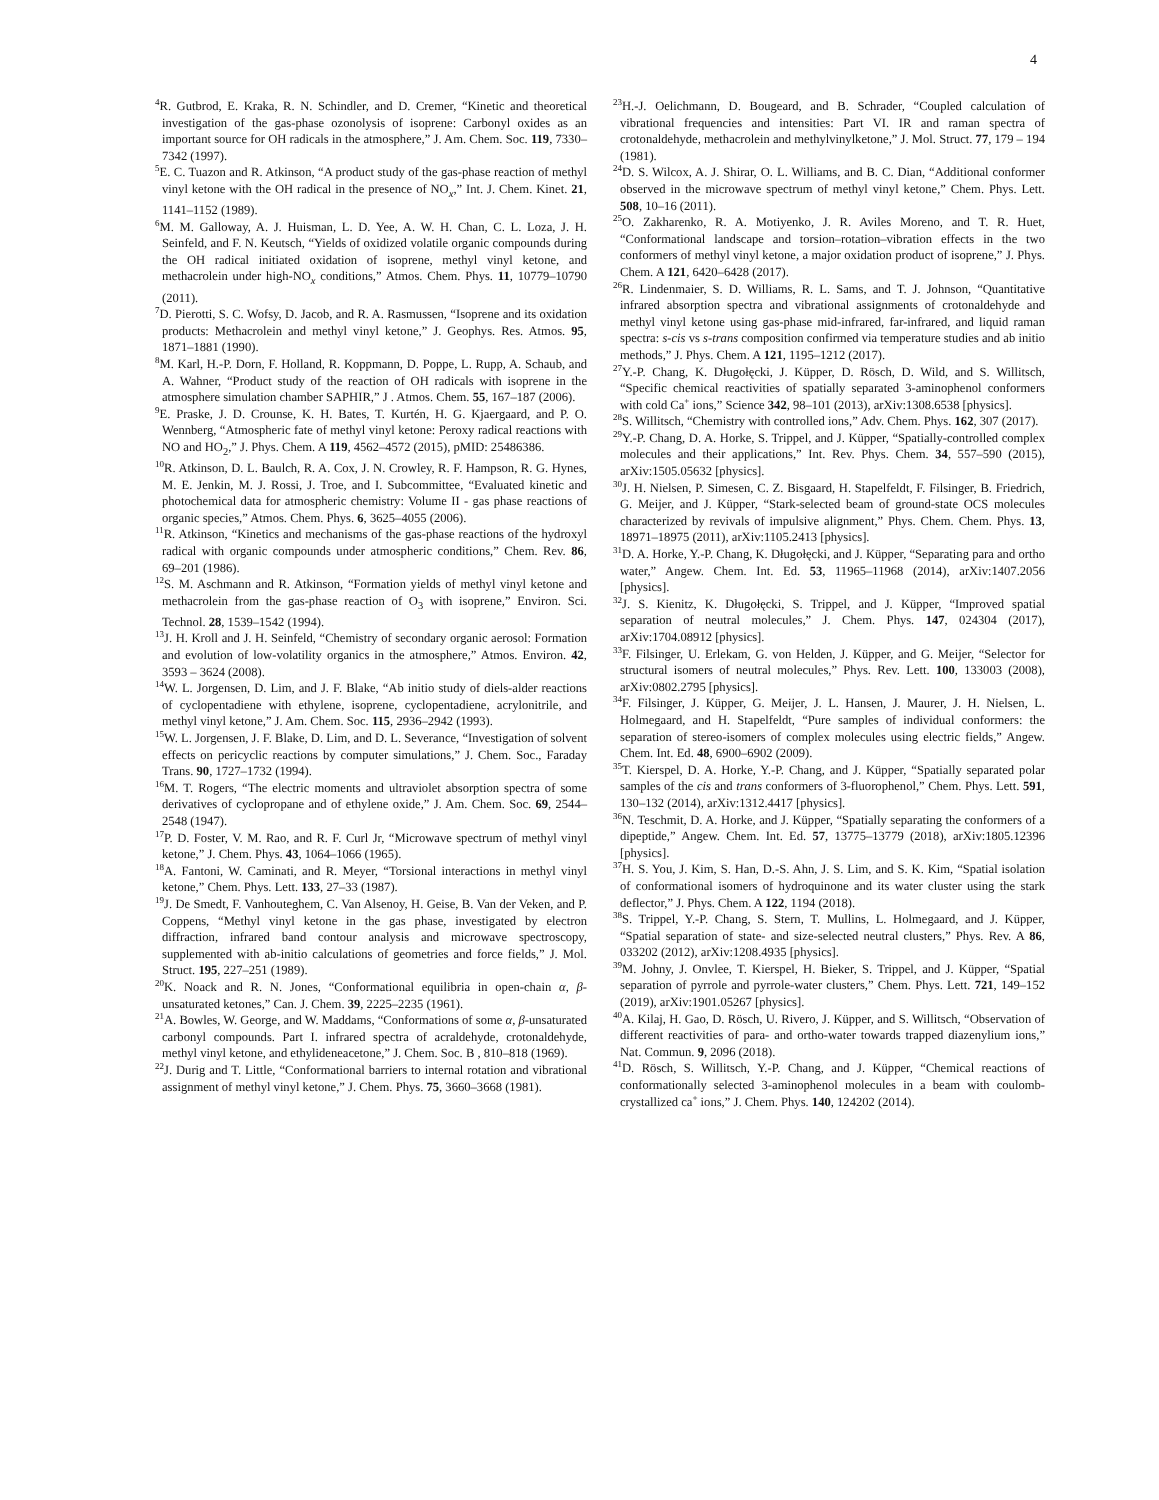4
<sup>4</sup> R. Gutbrod, E. Kraka, R. N. Schindler, and D. Cremer, “Kinetic and theoretical investigation of the gas-phase ozonolysis of isoprene: Carbonyl oxides as an important source for OH radicals in the atmosphere,” J. Am. Chem. Soc. 119, 7330–7342 (1997).
<sup>5</sup> E. C. Tuazon and R. Atkinson, “A product study of the gas-phase reaction of methyl vinyl ketone with the OH radical in the presence of NO<sub>x</sub>,” Int. J. Chem. Kinet. 21, 1141–1152 (1989).
<sup>6</sup> M. M. Galloway, A. J. Huisman, L. D. Yee, A. W. H. Chan, C. L. Loza, J. H. Seinfeld, and F. N. Keutsch, “Yields of oxidized volatile organic compounds during the OH radical initiated oxidation of isoprene, methyl vinyl ketone, and methacrolein under high-NO<sub>x</sub> conditions,” Atmos. Chem. Phys. 11, 10779–10790 (2011).
<sup>7</sup> D. Pierotti, S. C. Wofsy, D. Jacob, and R. A. Rasmussen, “Isoprene and its oxidation products: Methacrolein and methyl vinyl ketone,” J. Geophys. Res. Atmos. 95, 1871–1881 (1990).
<sup>8</sup> M. Karl, H.-P. Dorn, F. Holland, R. Koppmann, D. Poppe, L. Rupp, A. Schaub, and A. Wahner, “Product study of the reaction of OH radicals with isoprene in the atmosphere simulation chamber SAPHIR,” J . Atmos. Chem. 55, 167–187 (2006).
<sup>9</sup> E. Praske, J. D. Crounse, K. H. Bates, T. Kurtén, H. G. Kjaergaard, and P. O. Wennberg, “Atmospheric fate of methyl vinyl ketone: Peroxy radical reactions with NO and HO<sub>2</sub>,” J. Phys. Chem. A 119, 4562–4572 (2015), pMID: 25486386.
<sup>10</sup> R. Atkinson, D. L. Baulch, R. A. Cox, J. N. Crowley, R. F. Hampson, R. G. Hynes, M. E. Jenkin, M. J. Rossi, J. Troe, and I. Subcommittee, “Evaluated kinetic and photochemical data for atmospheric chemistry: Volume II - gas phase reactions of organic species,” Atmos. Chem. Phys. 6, 3625–4055 (2006).
<sup>11</sup> R. Atkinson, “Kinetics and mechanisms of the gas-phase reactions of the hydroxyl radical with organic compounds under atmospheric conditions,” Chem. Rev. 86, 69–201 (1986).
<sup>12</sup> S. M. Aschmann and R. Atkinson, “Formation yields of methyl vinyl ketone and methacrolein from the gas-phase reaction of O<sub>3</sub> with isoprene,” Environ. Sci. Technol. 28, 1539–1542 (1994).
<sup>13</sup> J. H. Kroll and J. H. Seinfeld, “Chemistry of secondary organic aerosol: Formation and evolution of low-volatility organics in the atmosphere,” Atmos. Environ. 42, 3593 – 3624 (2008).
<sup>14</sup> W. L. Jorgensen, D. Lim, and J. F. Blake, “Ab initio study of diels-alder reactions of cyclopentadiene with ethylene, isoprene, cyclopentadiene, acrylonitrile, and methyl vinyl ketone,” J. Am. Chem. Soc. 115, 2936–2942 (1993).
<sup>15</sup> W. L. Jorgensen, J. F. Blake, D. Lim, and D. L. Severance, “Investigation of solvent effects on pericyclic reactions by computer simulations,” J. Chem. Soc., Faraday Trans. 90, 1727–1732 (1994).
<sup>16</sup> M. T. Rogers, “The electric moments and ultraviolet absorption spectra of some derivatives of cyclopropane and of ethylene oxide,” J. Am. Chem. Soc. 69, 2544–2548 (1947).
<sup>17</sup>P. D. Foster, V. M. Rao, and R. F. Curl Jr, “Microwave spectrum of methyl vinyl ketone,” J. Chem. Phys. 43, 1064–1066 (1965).
<sup>18</sup> A. Fantoni, W. Caminati, and R. Meyer, “Torsional interactions in methyl vinyl ketone,” Chem. Phys. Lett. 133, 27–33 (1987).
<sup>19</sup> J. De Smedt, F. Vanhouteghem, C. Van Alsenoy, H. Geise, B. Van der Veken, and P. Coppens, “Methyl vinyl ketone in the gas phase, investigated by electron diffraction, infrared band contour analysis and microwave spectroscopy, supplemented with ab-initio calculations of geometries and force fields,” J. Mol. Struct. 195, 227–251 (1989).
<sup>20</sup>K. Noack and R. N. Jones, “Conformational equilibria in open-chain α, β-unsaturated ketones,” Can. J. Chem. 39, 2225–2235 (1961).
<sup>21</sup> A. Bowles, W. George, and W. Maddams, “Conformations of some α, β-unsaturated carbonyl compounds. Part I. infrared spectra of acraldehyde, crotonaldehyde, methyl vinyl ketone, and ethylideneacetone,” J. Chem. Soc. B , 810–818 (1969).
<sup>22</sup> J. Durig and T. Little, “Conformational barriers to internal rotation and vibrational assignment of methyl vinyl ketone,” J. Chem. Phys. 75, 3660–3668 (1981).
<sup>23</sup>H.-J. Oelichmann, D. Bougeard, and B. Schrader, “Coupled calculation of vibrational frequencies and intensities: Part VI. IR and raman spectra of crotonaldehyde, methacrolein and methylvinylketone,” J. Mol. Struct. 77, 179 – 194 (1981).
<sup>24</sup> D. S. Wilcox, A. J. Shirar, O. L. Williams, and B. C. Dian, “Additional conformer observed in the microwave spectrum of methyl vinyl ketone,” Chem. Phys. Lett. 508, 10–16 (2011).
<sup>25</sup>O. Zakharenko, R. A. Motiyenko, J. R. Aviles Moreno, and T. R. Huet, “Conformational landscape and torsion–rotation–vibration effects in the two conformers of methyl vinyl ketone, a major oxidation product of isoprene,” J. Phys. Chem. A 121, 6420–6428 (2017).
<sup>26</sup> R. Lindenmaier, S. D. Williams, R. L. Sams, and T. J. Johnson, “Quantitative infrared absorption spectra and vibrational assignments of crotonaldehyde and methyl vinyl ketone using gas-phase mid-infrared, far-infrared, and liquid raman spectra: s-cis vs s-trans composition confirmed via temperature studies and ab initio methods,” J. Phys. Chem. A 121, 1195–1212 (2017).
<sup>27</sup> Y.-P. Chang, K. Długołęcki, J. Küpper, D. Rösch, D. Wild, and S. Willitsch, “Specific chemical reactivities of spatially separated 3-aminophenol conformers with cold Ca<sup>+</sup> ions,” Science 342, 98–101 (2013), arXiv:1308.6538 [physics].
<sup>28</sup>S. Willitsch, “Chemistry with controlled ions,” Adv. Chem. Phys. 162, 307 (2017).
<sup>29</sup> Y.-P. Chang, D. A. Horke, S. Trippel, and J. Küpper, “Spatially-controlled complex molecules and their applications,” Int. Rev. Phys. Chem. 34, 557–590 (2015), arXiv:1505.05632 [physics].
<sup>30</sup> J. H. Nielsen, P. Simesen, C. Z. Bisgaard, H. Stapelfeldt, F. Filsinger, B. Friedrich, G. Meijer, and J. Küpper, “Stark-selected beam of ground-state OCS molecules characterized by revivals of impulsive alignment,” Phys. Chem. Chem. Phys. 13, 18971–18975 (2011), arXiv:1105.2413 [physics].
<sup>31</sup> D. A. Horke, Y.-P. Chang, K. Długołęcki, and J. Küpper, “Separating para and ortho water,” Angew. Chem. Int. Ed. 53, 11965–11968 (2014), arXiv:1407.2056 [physics].
<sup>32</sup> J. S. Kienitz, K. Długołęcki, S. Trippel, and J. Küpper, “Improved spatial separation of neutral molecules,” J. Chem. Phys. 147, 024304 (2017), arXiv:1704.08912 [physics].
<sup>33</sup>F. Filsinger, U. Erlekam, G. von Helden, J. Küpper, and G. Meijer, “Selector for structural isomers of neutral molecules,” Phys. Rev. Lett. 100, 133003 (2008), arXiv:0802.2795 [physics].
<sup>34</sup>F. Filsinger, J. Küpper, G. Meijer, J. L. Hansen, J. Maurer, J. H. Nielsen, L. Holmegaard, and H. Stapelfeldt, “Pure samples of individual conformers: the separation of stereo-isomers of complex molecules using electric fields,” Angew. Chem. Int. Ed. 48, 6900–6902 (2009).
<sup>35</sup> T. Kierspel, D. A. Horke, Y.-P. Chang, and J. Küpper, “Spatially separated polar samples of the cis and trans conformers of 3-fluorophenol,” Chem. Phys. Lett. 591, 130–132 (2014), arXiv:1312.4417 [physics].
<sup>36</sup>N. Teschmit, D. A. Horke, and J. Küpper, “Spatially separating the conformers of a dipeptide,” Angew. Chem. Int. Ed. 57, 13775–13779 (2018), arXiv:1805.12396 [physics].
<sup>37</sup>H. S. You, J. Kim, S. Han, D.-S. Ahn, J. S. Lim, and S. K. Kim, “Spatial isolation of conformational isomers of hydroquinone and its water cluster using the stark deflector,” J. Phys. Chem. A 122, 1194 (2018).
<sup>38</sup>S. Trippel, Y.-P. Chang, S. Stern, T. Mullins, L. Holmegaard, and J. Küpper, “Spatial separation of state- and size-selected neutral clusters,” Phys. Rev. A 86, 033202 (2012), arXiv:1208.4935 [physics].
<sup>39</sup> M. Johny, J. Onvlee, T. Kierspel, H. Bieker, S. Trippel, and J. Küpper, “Spatial separation of pyrrole and pyrrole-water clusters,” Chem. Phys. Lett. 721, 149–152 (2019), arXiv:1901.05267 [physics].
<sup>40</sup> A. Kilaj, H. Gao, D. Rösch, U. Rivero, J. Küpper, and S. Willitsch, “Observation of different reactivities of para- and ortho-water towards trapped diazenylium ions,” Nat. Commun. 9, 2096 (2018).
<sup>41</sup> D. Rösch, S. Willitsch, Y.-P. Chang, and J. Küpper, “Chemical reactions of conformationally selected 3-aminophenol molecules in a beam with coulomb-crystallized ca<sup>+</sup> ions,” J. Chem. Phys. 140, 124202 (2014).